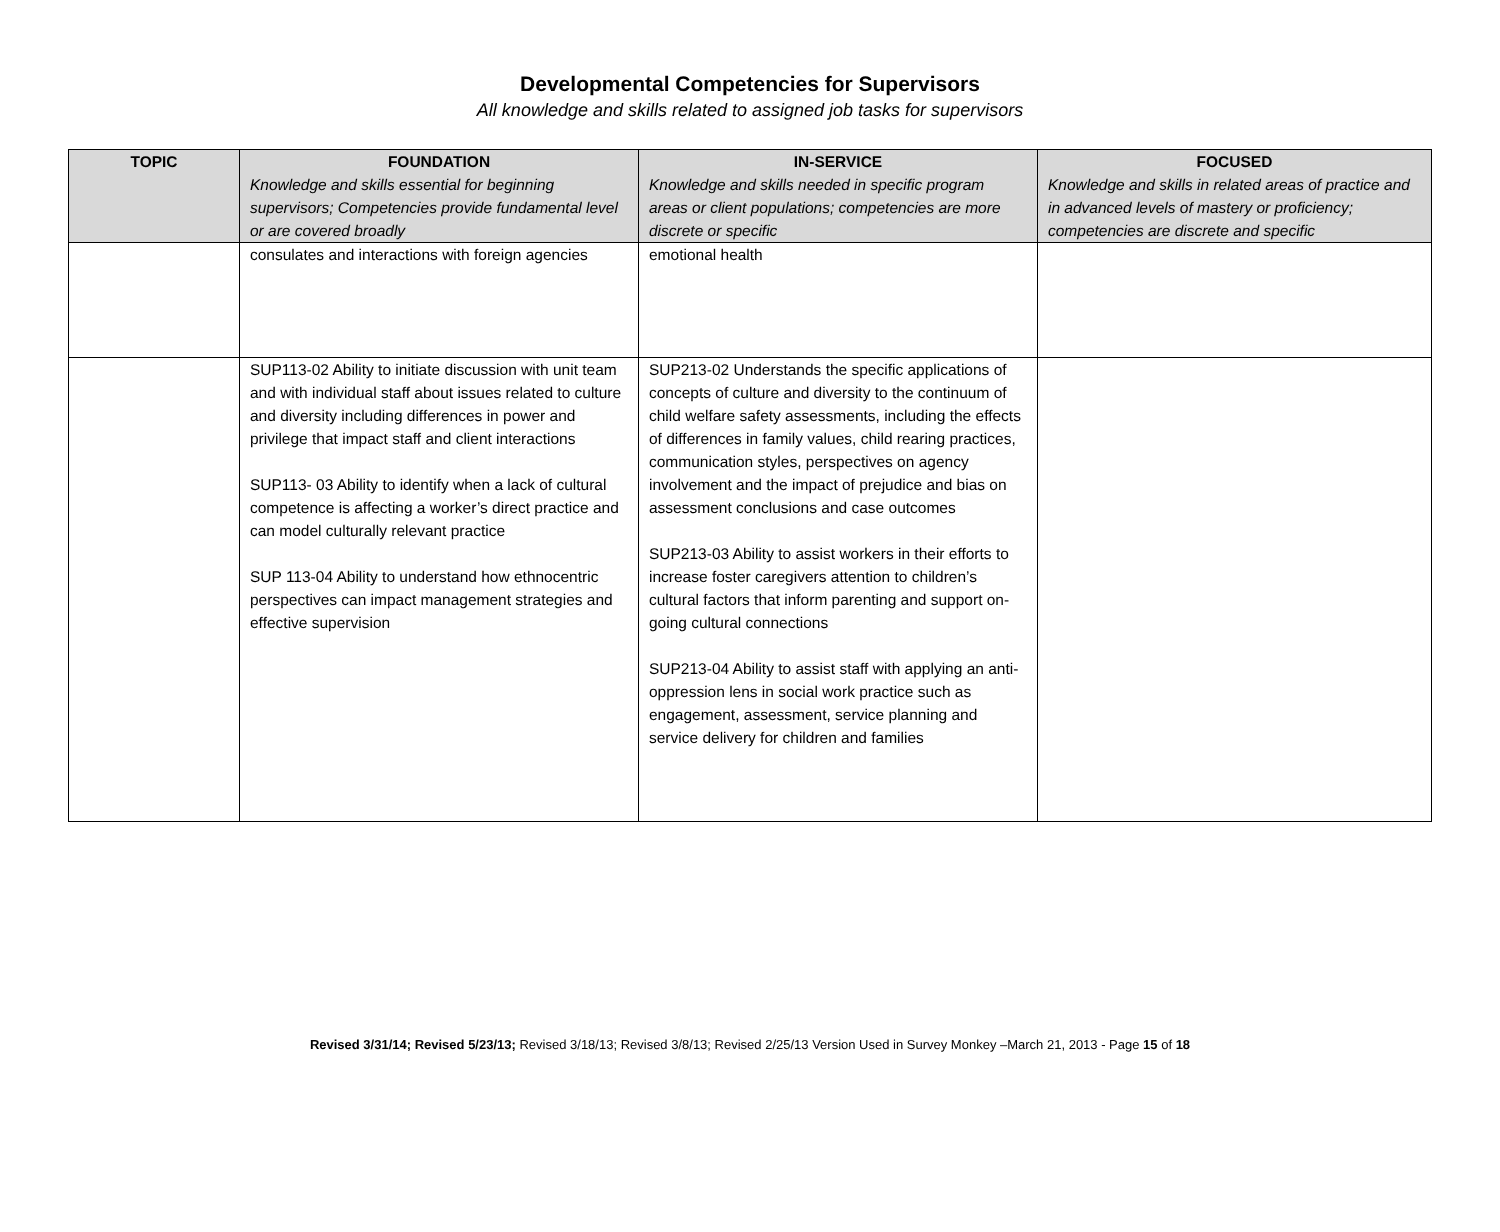Developmental Competencies for Supervisors
All knowledge and skills related to assigned job tasks for supervisors
| TOPIC | FOUNDATION Knowledge and skills essential for beginning supervisors; Competencies provide fundamental level or are covered broadly | IN-SERVICE Knowledge and skills needed in specific program areas or client populations; competencies are more discrete or specific | FOCUSED Knowledge and skills in related areas of practice and in advanced levels of mastery or proficiency; competencies are discrete and specific |
| --- | --- | --- | --- |
| | consulates and interactions with foreign agencies | emotional health | |
| | SUP113-02 Ability to initiate discussion with unit team and with individual staff about issues related to culture and diversity including differences in power and privilege that impact staff and client interactions SUP113- 03 Ability to identify when a lack of cultural competence is affecting a worker’s direct practice and can model culturally relevant practice SUP 113-04 Ability to understand how ethnocentric perspectives can impact management strategies and effective supervision | SUP213-02 Understands the specific applications of concepts of culture and diversity to the continuum of child welfare safety assessments, including the effects of differences in family values, child rearing practices, communication styles, perspectives on agency involvement and the impact of prejudice and bias on assessment conclusions and case outcomes SUP213-03 Ability to assist workers in their efforts to increase foster caregivers attention to children’s cultural factors that inform parenting and support on-going cultural connections SUP213-04 Ability to assist staff with applying an anti-oppression lens in social work practice such as engagement, assessment, service planning and service delivery for children and families | |
Revised 3/31/14; Revised 5/23/13; Revised 3/18/13; Revised 3/8/13; Revised 2/25/13 Version Used in Survey Monkey –March 21, 2013 - Page 15 of 18